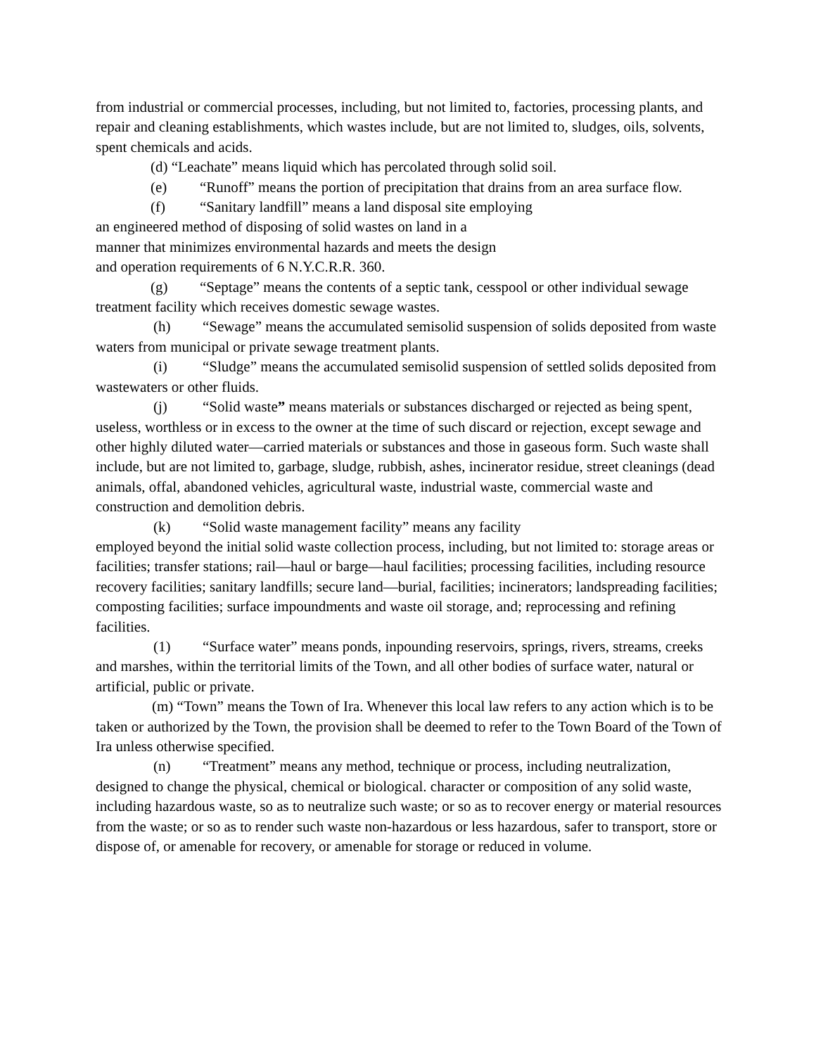from industrial or commercial processes, including, but not limited to, factories, processing plants, and repair and cleaning establishments, which wastes include, but are not limited to, sludges, oils, solvents, spent chemicals and acids.
(d) “Leachate” means liquid which has percolated through solid soil.
(e) “Runoff” means the portion of precipitation that drains from an area surface flow.
(f) “Sanitary landfill” means a land disposal site employing
an engineered method of disposing of solid wastes on land in a
manner that minimizes environmental hazards and meets the design
and operation requirements of 6 N.Y.C.R.R. 360.
(g) “Septage” means the contents of a septic tank, cesspool or other individual sewage treatment facility which receives domestic sewage wastes.
(h) “Sewage” means the accumulated semisolid suspension of solids deposited from waste waters from municipal or private sewage treatment plants.
(i) “Sludge” means the accumulated semisolid suspension of settled solids deposited from wastewaters or other fluids.
(j) “Solid waste” means materials or substances discharged or rejected as being spent, useless, worthless or in excess to the owner at the time of such discard or rejection, except sewage and other highly diluted water—carried materials or substances and those in gaseous form. Such waste shall include, but are not limited to, garbage, sludge, rubbish, ashes, incinerator residue, street cleanings (dead animals, offal, abandoned vehicles, agricultural waste, industrial waste, commercial waste and construction and demolition debris.
(k) “Solid waste management facility” means any facility
employed beyond the initial solid waste collection process, including, but not limited to: storage areas or facilities; transfer stations; rail—haul or barge—haul facilities; processing facilities, including resource recovery facilities; sanitary landfills; secure land—burial, facilities; incinerators; landspreading facilities; composting facilities; surface impoundments and waste oil storage, and; reprocessing and refining facilities.
(1) “Surface water” means ponds, inpounding reservoirs, springs, rivers, streams, creeks and marshes, within the territorial limits of the Town, and all other bodies of surface water, natural or artificial, public or private.
(m) “Town” means the Town of Ira. Whenever this local law refers to any action which is to be taken or authorized by the Town, the provision shall be deemed to refer to the Town Board of the Town of Ira unless otherwise specified.
(n) “Treatment” means any method, technique or process, including neutralization, designed to change the physical, chemical or biological. character or composition of any solid waste, including hazardous waste, so as to neutralize such waste; or so as to recover energy or material resources from the waste; or so as to render such waste non-hazardous or less hazardous, safer to transport, store or dispose of, or amenable for recovery, or amenable for storage or reduced in volume.